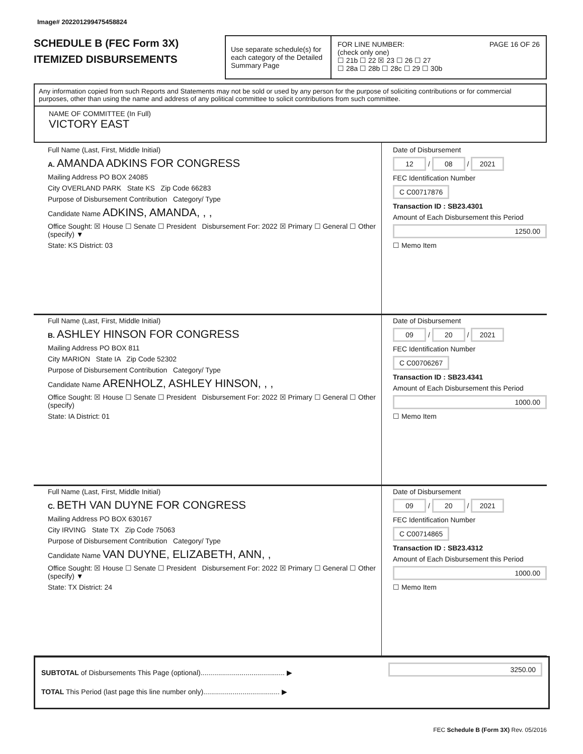Image# 202201299475458824
SCHEDULE B (FEC Form 3X)
ITEMIZED DISBURSEMENTS
Use separate schedule(s) for each category of the Detailed Summary Page
FOR LINE NUMBER: PAGE 16 OF 26
(check only one)
☐ 21b ☐ 22 ☒ 23 ☐ 26 ☐ 27
☐ 28a ☐ 28b ☐ 28c ☐ 29 ☐ 30b
Any information copied from such Reports and Statements may not be sold or used by any person for the purpose of soliciting contributions or for commercial purposes, other than using the name and address of any political committee to solicit contributions from such committee.
NAME OF COMMITTEE (In Full)
VICTORY EAST
Full Name (Last, First, Middle Initial)
A. AMANDA ADKINS FOR CONGRESS
Mailing Address PO BOX 24085
City OVERLAND PARK State KS Zip Code 66283
Purpose of Disbursement Contribution Category/ Type
Candidate Name ADKINS, AMANDA, , ,
Office Sought: ☒ House ☐ Senate ☐ President Disbursement For: 2022 ☒ Primary ☐ General ☐ Other (specify) ▼
State: KS District: 03
Date of Disbursement
12 / 08 / 2021
FEC Identification Number
C C00717876
Transaction ID : SB23.4301
Amount of Each Disbursement this Period
1250.00
☐ Memo Item
Full Name (Last, First, Middle Initial)
B. ASHLEY HINSON FOR CONGRESS
Mailing Address PO BOX 811
City MARION State IA Zip Code 52302
Purpose of Disbursement Contribution Category/ Type
Candidate Name ARENHOLZ, ASHLEY HINSON, , ,
Office Sought: ☒ House ☐ Senate ☐ President Disbursement For: 2022 ☒ Primary ☐ General ☐ Other (specify)
State: IA District: 01
Date of Disbursement
09 / 20 / 2021
FEC Identification Number
C C00706267
Transaction ID : SB23.4341
Amount of Each Disbursement this Period
1000.00
☐ Memo Item
Full Name (Last, First, Middle Initial)
C. BETH VAN DUYNE FOR CONGRESS
Mailing Address PO BOX 630167
City IRVING State TX Zip Code 75063
Purpose of Disbursement Contribution Category/ Type
Candidate Name VAN DUYNE, ELIZABETH, ANN, ,
Office Sought: ☒ House ☐ Senate ☐ President Disbursement For: 2022 ☒ Primary ☐ General ☐ Other (specify) ▼
State: TX District: 24
Date of Disbursement
09 / 20 / 2021
FEC Identification Number
C C00714865
Transaction ID : SB23.4312
Amount of Each Disbursement this Period
1000.00
☐ Memo Item
SUBTOTAL of Disbursements This Page (optional)........................................... ▶ 3250.00
TOTAL This Period (last page this line number only)....................................... ▶
FEC Schedule B (Form 3X) Rev. 05/2016